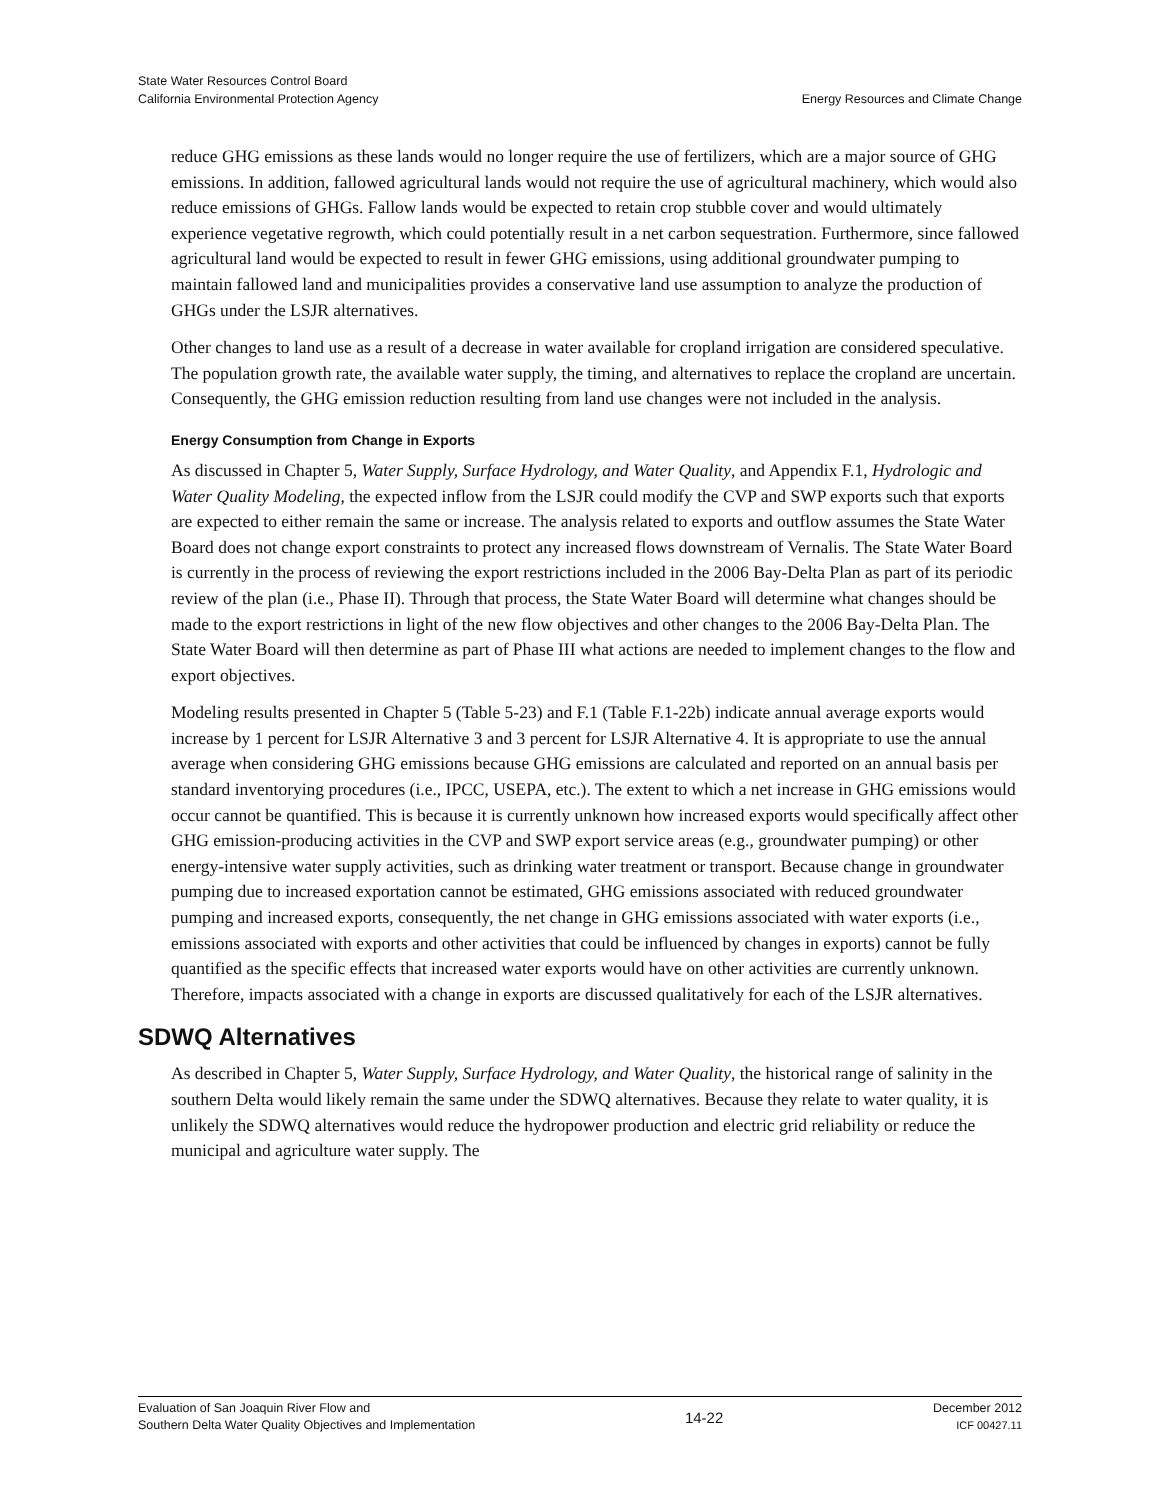State Water Resources Control Board
California Environmental Protection Agency
Energy Resources and Climate Change
reduce GHG emissions as these lands would no longer require the use of fertilizers, which are a major source of GHG emissions. In addition, fallowed agricultural lands would not require the use of agricultural machinery, which would also reduce emissions of GHGs. Fallow lands would be expected to retain crop stubble cover and would ultimately experience vegetative regrowth, which could potentially result in a net carbon sequestration. Furthermore, since fallowed agricultural land would be expected to result in fewer GHG emissions, using additional groundwater pumping to maintain fallowed land and municipalities provides a conservative land use assumption to analyze the production of GHGs under the LSJR alternatives.
Other changes to land use as a result of a decrease in water available for cropland irrigation are considered speculative. The population growth rate, the available water supply, the timing, and alternatives to replace the cropland are uncertain. Consequently, the GHG emission reduction resulting from land use changes were not included in the analysis.
Energy Consumption from Change in Exports
As discussed in Chapter 5, Water Supply, Surface Hydrology, and Water Quality, and Appendix F.1, Hydrologic and Water Quality Modeling, the expected inflow from the LSJR could modify the CVP and SWP exports such that exports are expected to either remain the same or increase. The analysis related to exports and outflow assumes the State Water Board does not change export constraints to protect any increased flows downstream of Vernalis. The State Water Board is currently in the process of reviewing the export restrictions included in the 2006 Bay-Delta Plan as part of its periodic review of the plan (i.e., Phase II). Through that process, the State Water Board will determine what changes should be made to the export restrictions in light of the new flow objectives and other changes to the 2006 Bay-Delta Plan. The State Water Board will then determine as part of Phase III what actions are needed to implement changes to the flow and export objectives.
Modeling results presented in Chapter 5 (Table 5-23) and F.1 (Table F.1-22b) indicate annual average exports would increase by 1 percent for LSJR Alternative 3 and 3 percent for LSJR Alternative 4. It is appropriate to use the annual average when considering GHG emissions because GHG emissions are calculated and reported on an annual basis per standard inventorying procedures (i.e., IPCC, USEPA, etc.). The extent to which a net increase in GHG emissions would occur cannot be quantified. This is because it is currently unknown how increased exports would specifically affect other GHG emission-producing activities in the CVP and SWP export service areas (e.g., groundwater pumping) or other energy-intensive water supply activities, such as drinking water treatment or transport. Because change in groundwater pumping due to increased exportation cannot be estimated, GHG emissions associated with reduced groundwater pumping and increased exports, consequently, the net change in GHG emissions associated with water exports (i.e., emissions associated with exports and other activities that could be influenced by changes in exports) cannot be fully quantified as the specific effects that increased water exports would have on other activities are currently unknown. Therefore, impacts associated with a change in exports are discussed qualitatively for each of the LSJR alternatives.
SDWQ Alternatives
As described in Chapter 5, Water Supply, Surface Hydrology, and Water Quality, the historical range of salinity in the southern Delta would likely remain the same under the SDWQ alternatives. Because they relate to water quality, it is unlikely the SDWQ alternatives would reduce the hydropower production and electric grid reliability or reduce the municipal and agriculture water supply. The
Evaluation of San Joaquin River Flow and
Southern Delta Water Quality Objectives and Implementation
14-22
December 2012
ICF 00427.11